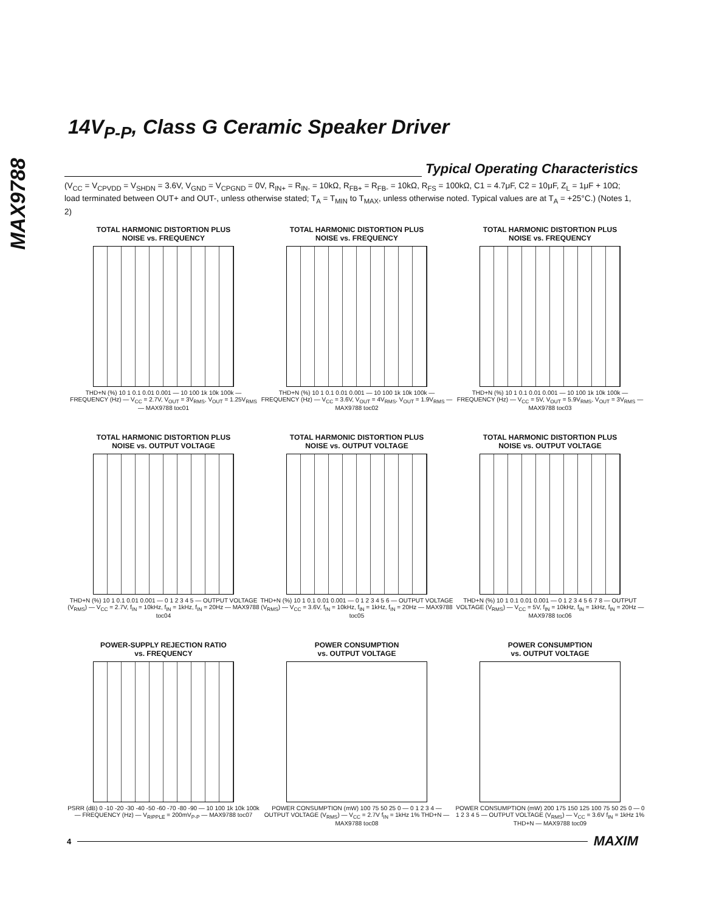MAX9788
14V<sub>P-P</sub>, Class G Ceramic Speaker Driver
Typical Operating Characteristics
(V<sub>CC</sub> = V<sub>CPVDD</sub> = V<sub>SHDN</sub> = 3.6V, V<sub>GND</sub> = V<sub>CPGND</sub> = 0V, R<sub>IN+</sub> = R<sub>IN-</sub> = 10kΩ, R<sub>FB+</sub> = R<sub>FB-</sub> = 10kΩ, R<sub>FS</sub> = 100kΩ, C1 = 4.7μF, C2 = 10μF, Z<sub>L</sub> = 1μF + 10Ω; load terminated between OUT+ and OUT-, unless otherwise stated; T<sub>A</sub> = T<sub>MIN</sub> to T<sub>MAX</sub>, unless otherwise noted. Typical values are at T<sub>A</sub> = +25°C.) (Notes 1, 2)
TOTAL HARMONIC DISTORTION PLUS
NOISE vs. FREQUENCY
THD+N (%) 10 1 0.1 0.01 0.001 — 10 100 1k 10k 100k — FREQUENCY (Hz) — V<sub>CC</sub> = 2.7V, V<sub>OUT</sub> = 3V<sub>RMS</sub>, V<sub>OUT</sub> = 1.25V<sub>RMS</sub> — MAX9788 toc01
TOTAL HARMONIC DISTORTION PLUS
NOISE vs. FREQUENCY
THD+N (%) 10 1 0.1 0.01 0.001 — 10 100 1k 10k 100k — FREQUENCY (Hz) — V<sub>CC</sub> = 3.6V, V<sub>OUT</sub> = 4V<sub>RMS</sub>, V<sub>OUT</sub> = 1.9V<sub>RMS</sub> — MAX9788 toc02
TOTAL HARMONIC DISTORTION PLUS
NOISE vs. FREQUENCY
THD+N (%) 10 1 0.1 0.01 0.001 — 10 100 1k 10k 100k — FREQUENCY (Hz) — V<sub>CC</sub> = 5V, V<sub>OUT</sub> = 5.9V<sub>RMS</sub>, V<sub>OUT</sub> = 3V<sub>RMS</sub> — MAX9788 toc03
TOTAL HARMONIC DISTORTION PLUS
NOISE vs. OUTPUT VOLTAGE
THD+N (%) 10 1 0.1 0.01 0.001 — 0 1 2 3 4 5 — OUTPUT VOLTAGE (V<sub>RMS</sub>) — V<sub>CC</sub> = 2.7V, f<sub>IN</sub> = 10kHz, f<sub>IN</sub> = 1kHz, f<sub>IN</sub> = 20Hz — MAX9788 toc04
TOTAL HARMONIC DISTORTION PLUS
NOISE vs. OUTPUT VOLTAGE
THD+N (%) 10 1 0.1 0.01 0.001 — 0 1 2 3 4 5 6 — OUTPUT VOLTAGE (V<sub>RMS</sub>) — V<sub>CC</sub> = 3.6V, f<sub>IN</sub> = 10kHz, f<sub>IN</sub> = 1kHz, f<sub>IN</sub> = 20Hz — MAX9788 toc05
TOTAL HARMONIC DISTORTION PLUS
NOISE vs. OUTPUT VOLTAGE
THD+N (%) 10 1 0.1 0.01 0.001 — 0 1 2 3 4 5 6 7 8 — OUTPUT VOLTAGE (V<sub>RMS</sub>) — V<sub>CC</sub> = 5V, f<sub>IN</sub> = 10kHz, f<sub>IN</sub> = 1kHz, f<sub>IN</sub> = 20Hz — MAX9788 toc06
POWER-SUPPLY REJECTION RATIO
vs. FREQUENCY
PSRR (dB) 0 -10 -20 -30 -40 -50 -60 -70 -80 -90 — 10 100 1k 10k 100k — FREQUENCY (Hz) — V<sub>RIPPLE</sub> = 200mV<sub>P-P</sub> — MAX9788 toc07
POWER CONSUMPTION
vs. OUTPUT VOLTAGE
POWER CONSUMPTION (mW) 100 75 50 25 0 — 0 1 2 3 4 — OUTPUT VOLTAGE (V<sub>RMS</sub>) — V<sub>CC</sub> = 2.7V f<sub>IN</sub> = 1kHz 1% THD+N — MAX9788 toc08
POWER CONSUMPTION
vs. OUTPUT VOLTAGE
POWER CONSUMPTION (mW) 200 175 150 125 100 75 50 25 0 — 0 1 2 3 4 5 — OUTPUT VOLTAGE (V<sub>RMS</sub>) — V<sub>CC</sub> = 3.6V f<sub>IN</sub> = 1kHz 1% THD+N — MAX9788 toc09
4
MAXIM